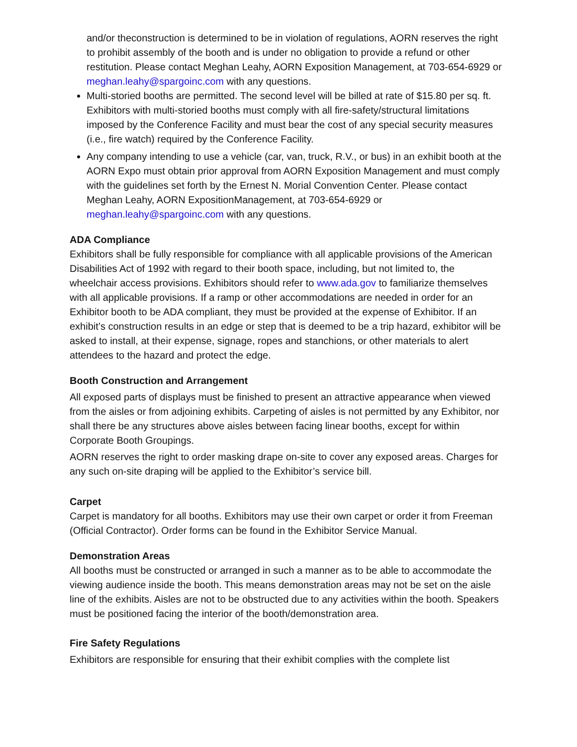and/or theconstruction is determined to be in violation of regulations, AORN reserves the right to prohibit assembly of the booth and is under no obligation to provide a refund or other restitution. Please contact Meghan Leahy, AORN Exposition Management, at 703-654-6929 or meghan.leahy@spargoinc.com with any questions.
Multi-storied booths are permitted. The second level will be billed at rate of $15.80 per sq. ft. Exhibitors with multi-storied booths must comply with all fire-safety/structural limitations imposed by the Conference Facility and must bear the cost of any special security measures (i.e., fire watch) required by the Conference Facility.
Any company intending to use a vehicle (car, van, truck, R.V., or bus) in an exhibit booth at the AORN Expo must obtain prior approval from AORN Exposition Management and must comply with the guidelines set forth by the Ernest N. Morial Convention Center. Please contact Meghan Leahy, AORN ExpositionManagement, at 703-654-6929 or meghan.leahy@spargoinc.com with any questions.
ADA Compliance
Exhibitors shall be fully responsible for compliance with all applicable provisions of the American Disabilities Act of 1992 with regard to their booth space, including, but not limited to, the wheelchair access provisions. Exhibitors should refer to www.ada.gov to familiarize themselves with all applicable provisions. If a ramp or other accommodations are needed in order for an Exhibitor booth to be ADA compliant, they must be provided at the expense of Exhibitor. If an exhibit’s construction results in an edge or step that is deemed to be a trip hazard, exhibitor will be asked to install, at their expense, signage, ropes and stanchions, or other materials to alert attendees to the hazard and protect the edge.
Booth Construction and Arrangement
All exposed parts of displays must be finished to present an attractive appearance when viewed from the aisles or from adjoining exhibits. Carpeting of aisles is not permitted by any Exhibitor, nor shall there be any structures above aisles between facing linear booths, except for within Corporate Booth Groupings.
AORN reserves the right to order masking drape on-site to cover any exposed areas. Charges for any such on-site draping will be applied to the Exhibitor’s service bill.
Carpet
Carpet is mandatory for all booths. Exhibitors may use their own carpet or order it from Freeman (Official Contractor). Order forms can be found in the Exhibitor Service Manual.
Demonstration Areas
All booths must be constructed or arranged in such a manner as to be able to accommodate the viewing audience inside the booth. This means demonstration areas may not be set on the aisle line of the exhibits. Aisles are not to be obstructed due to any activities within the booth. Speakers must be positioned facing the interior of the booth/demonstration area.
Fire Safety Regulations
Exhibitors are responsible for ensuring that their exhibit complies with the complete list